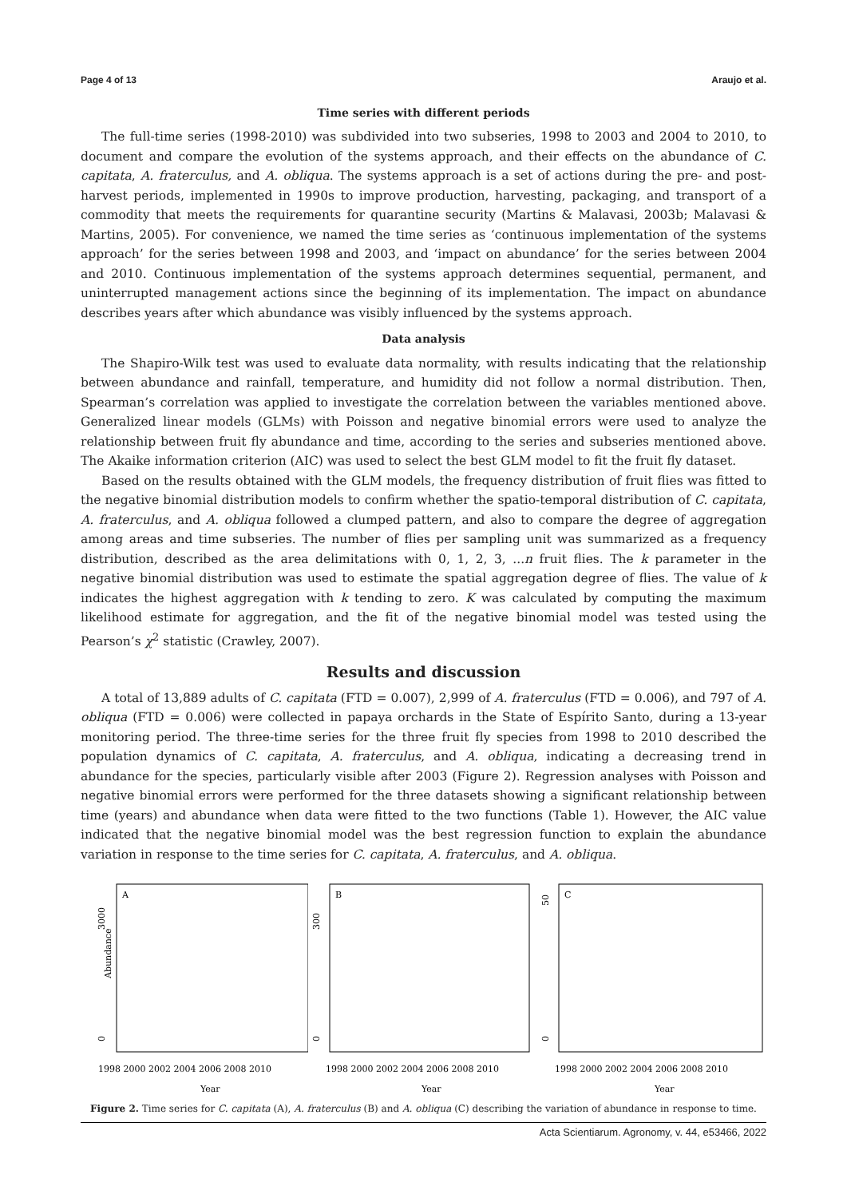Page 4 of 13 Araujo et al.
Time series with different periods
The full-time series (1998-2010) was subdivided into two subseries, 1998 to 2003 and 2004 to 2010, to document and compare the evolution of the systems approach, and their effects on the abundance of C. capitata, A. fraterculus, and A. obliqua. The systems approach is a set of actions during the pre- and post-harvest periods, implemented in 1990s to improve production, harvesting, packaging, and transport of a commodity that meets the requirements for quarantine security (Martins & Malavasi, 2003b; Malavasi & Martins, 2005). For convenience, we named the time series as ‘continuous implementation of the systems approach’ for the series between 1998 and 2003, and ‘impact on abundance’ for the series between 2004 and 2010. Continuous implementation of the systems approach determines sequential, permanent, and uninterrupted management actions since the beginning of its implementation. The impact on abundance describes years after which abundance was visibly influenced by the systems approach.
Data analysis
The Shapiro-Wilk test was used to evaluate data normality, with results indicating that the relationship between abundance and rainfall, temperature, and humidity did not follow a normal distribution. Then, Spearman’s correlation was applied to investigate the correlation between the variables mentioned above. Generalized linear models (GLMs) with Poisson and negative binomial errors were used to analyze the relationship between fruit fly abundance and time, according to the series and subseries mentioned above. The Akaike information criterion (AIC) was used to select the best GLM model to fit the fruit fly dataset.
Based on the results obtained with the GLM models, the frequency distribution of fruit flies was fitted to the negative binomial distribution models to confirm whether the spatio-temporal distribution of C. capitata, A. fraterculus, and A. obliqua followed a clumped pattern, and also to compare the degree of aggregation among areas and time subseries. The number of flies per sampling unit was summarized as a frequency distribution, described as the area delimitations with 0, 1, 2, 3, ...n fruit flies. The k parameter in the negative binomial distribution was used to estimate the spatial aggregation degree of flies. The value of k indicates the highest aggregation with k tending to zero. K was calculated by computing the maximum likelihood estimate for aggregation, and the fit of the negative binomial model was tested using the Pearson’s χ<sup>2</sup> statistic (Crawley, 2007).
Results and discussion
A total of 13,889 adults of C. capitata (FTD = 0.007), 2,999 of A. fraterculus (FTD = 0.006), and 797 of A. obliqua (FTD = 0.006) were collected in papaya orchards in the State of Espírito Santo, during a 13-year monitoring period. The three-time series for the three fruit fly species from 1998 to 2010 described the population dynamics of C. capitata, A. fraterculus, and A. obliqua, indicating a decreasing trend in abundance for the species, particularly visible after 2003 (Figure 2). Regression analyses with Poisson and negative binomial errors were performed for the three datasets showing a significant relationship between time (years) and abundance when data were fitted to the two functions (Table 1). However, the AIC value indicated that the negative binomial model was the best regression function to explain the abundance variation in response to the time series for C. capitata, A. fraterculus, and A. obliqua.
Abundance
A
3000
0
1998 2000 2002 2004 2006 2008 2010
Year
B
300
0
1998 2000 2002 2004 2006 2008 2010
Year
C
50
0
1998 2000 2002 2004 2006 2008 2010
Year
Figure 2. Time series for C. capitata (A), A. fraterculus (B) and A. obliqua (C) describing the variation of abundance in response to time.
Acta Scientiarum. Agronomy, v. 44, e53466, 2022